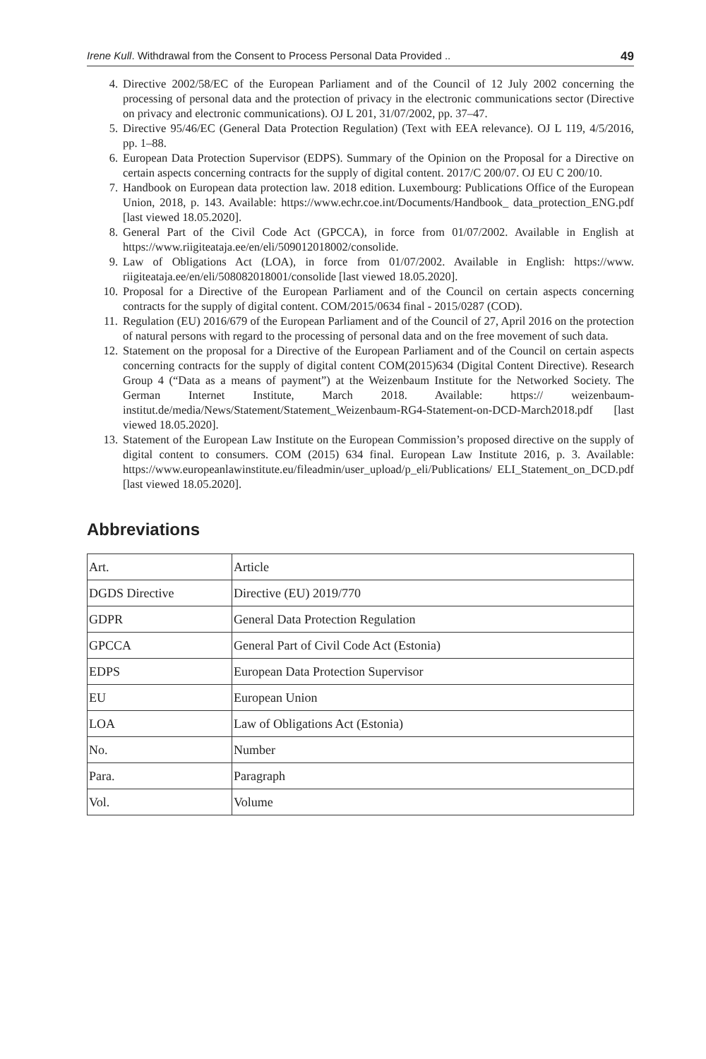Irene Kull. Withdrawal from the Consent to Process Personal Data Provided .. 49
4. Directive 2002/58/EC of the European Parliament and of the Council of 12 July 2002 concerning the processing of personal data and the protection of privacy in the electronic communications sector (Directive on privacy and electronic communications). OJ L 201, 31/07/2002, pp. 37–47.
5. Directive 95/46/EC (General Data Protection Regulation) (Text with EEA relevance). OJ L 119, 4/5/2016, pp. 1–88.
6. European Data Protection Supervisor (EDPS). Summary of the Opinion on the Proposal for a Directive on certain aspects concerning contracts for the supply of digital content. 2017/C 200/07. OJ EU C 200/10.
7. Handbook on European data protection law. 2018 edition. Luxembourg: Publications Office of the European Union, 2018, p. 143. Available: https://www.echr.coe.int/Documents/Handbook_ data_protection_ENG.pdf [last viewed 18.05.2020].
8. General Part of the Civil Code Act (GPCCA), in force from 01/07/2002. Available in English at https://www.riigiteataja.ee/en/eli/509012018002/consolide.
9. Law of Obligations Act (LOA), in force from 01/07/2002. Available in English: https://www. riigiteataja.ee/en/eli/508082018001/consolide [last viewed 18.05.2020].
10. Proposal for a Directive of the European Parliament and of the Council on certain aspects concerning contracts for the supply of digital content. COM/2015/0634 final - 2015/0287 (COD).
11. Regulation (EU) 2016/679 of the European Parliament and of the Council of 27, April 2016 on the protection of natural persons with regard to the processing of personal data and on the free movement of such data.
12. Statement on the proposal for a Directive of the European Parliament and of the Council on certain aspects concerning contracts for the supply of digital content COM(2015)634 (Digital Content Directive). Research Group 4 (“Data as a means of payment”) at the Weizenbaum Institute for the Networked Society. The German Internet Institute, March 2018. Available: https:// weizenbaum-institut.de/media/News/Statement/Statement_Weizenbaum-RG4-Statement-on-DCD-March2018.pdf [last viewed 18.05.2020].
13. Statement of the European Law Institute on the European Commission’s proposed directive on the supply of digital content to consumers. COM (2015) 634 final. European Law Institute 2016, p. 3. Available: https://www.europeanlawinstitute.eu/fileadmin/user_upload/p_eli/Publications/ ELI_Statement_on_DCD.pdf [last viewed 18.05.2020].
Abbreviations
| Art. | Article |
| DGDS Directive | Directive (EU) 2019/770 |
| GDPR | General Data Protection Regulation |
| GPCCA | General Part of Civil Code Act (Estonia) |
| EDPS | European Data Protection Supervisor |
| EU | European Union |
| LOA | Law of Obligations Act (Estonia) |
| No. | Number |
| Para. | Paragraph |
| Vol. | Volume |